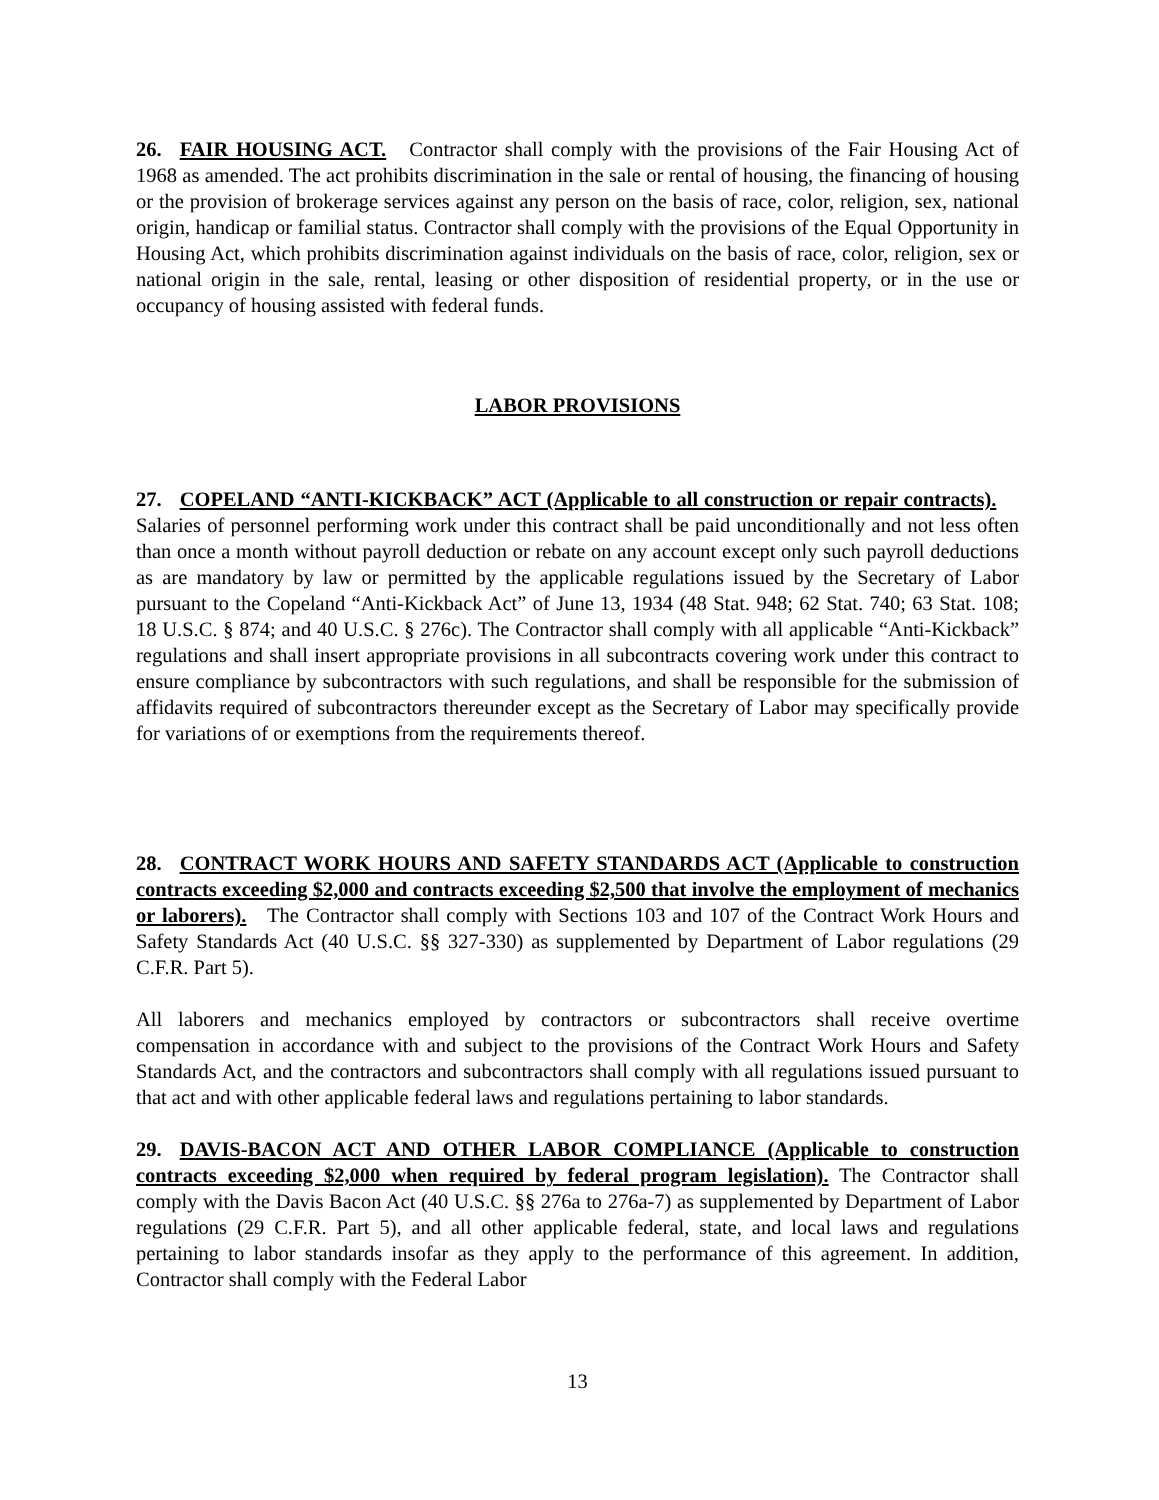26. FAIR HOUSING ACT. Contractor shall comply with the provisions of the Fair Housing Act of 1968 as amended. The act prohibits discrimination in the sale or rental of housing, the financing of housing or the provision of brokerage services against any person on the basis of race, color, religion, sex, national origin, handicap or familial status. Contractor shall comply with the provisions of the Equal Opportunity in Housing Act, which prohibits discrimination against individuals on the basis of race, color, religion, sex or national origin in the sale, rental, leasing or other disposition of residential property, or in the use or occupancy of housing assisted with federal funds.
LABOR PROVISIONS
27. COPELAND “ANTI-KICKBACK” ACT (Applicable to all construction or repair contracts). Salaries of personnel performing work under this contract shall be paid unconditionally and not less often than once a month without payroll deduction or rebate on any account except only such payroll deductions as are mandatory by law or permitted by the applicable regulations issued by the Secretary of Labor pursuant to the Copeland “Anti-Kickback Act” of June 13, 1934 (48 Stat. 948; 62 Stat. 740; 63 Stat. 108; 18 U.S.C. § 874; and 40 U.S.C. § 276c). The Contractor shall comply with all applicable “Anti-Kickback” regulations and shall insert appropriate provisions in all subcontracts covering work under this contract to ensure compliance by subcontractors with such regulations, and shall be responsible for the submission of affidavits required of subcontractors thereunder except as the Secretary of Labor may specifically provide for variations of or exemptions from the requirements thereof.
28. CONTRACT WORK HOURS AND SAFETY STANDARDS ACT (Applicable to construction contracts exceeding $2,000 and contracts exceeding $2,500 that involve the employment of mechanics or laborers). The Contractor shall comply with Sections 103 and 107 of the Contract Work Hours and Safety Standards Act (40 U.S.C. §§ 327-330) as supplemented by Department of Labor regulations (29 C.F.R. Part 5).
All laborers and mechanics employed by contractors or subcontractors shall receive overtime compensation in accordance with and subject to the provisions of the Contract Work Hours and Safety Standards Act, and the contractors and subcontractors shall comply with all regulations issued pursuant to that act and with other applicable federal laws and regulations pertaining to labor standards.
29. DAVIS-BACON ACT AND OTHER LABOR COMPLIANCE (Applicable to construction contracts exceeding $2,000 when required by federal program legislation). The Contractor shall comply with the Davis Bacon Act (40 U.S.C. §§ 276a to 276a-7) as supplemented by Department of Labor regulations (29 C.F.R. Part 5), and all other applicable federal, state, and local laws and regulations pertaining to labor standards insofar as they apply to the performance of this agreement. In addition, Contractor shall comply with the Federal Labor
13